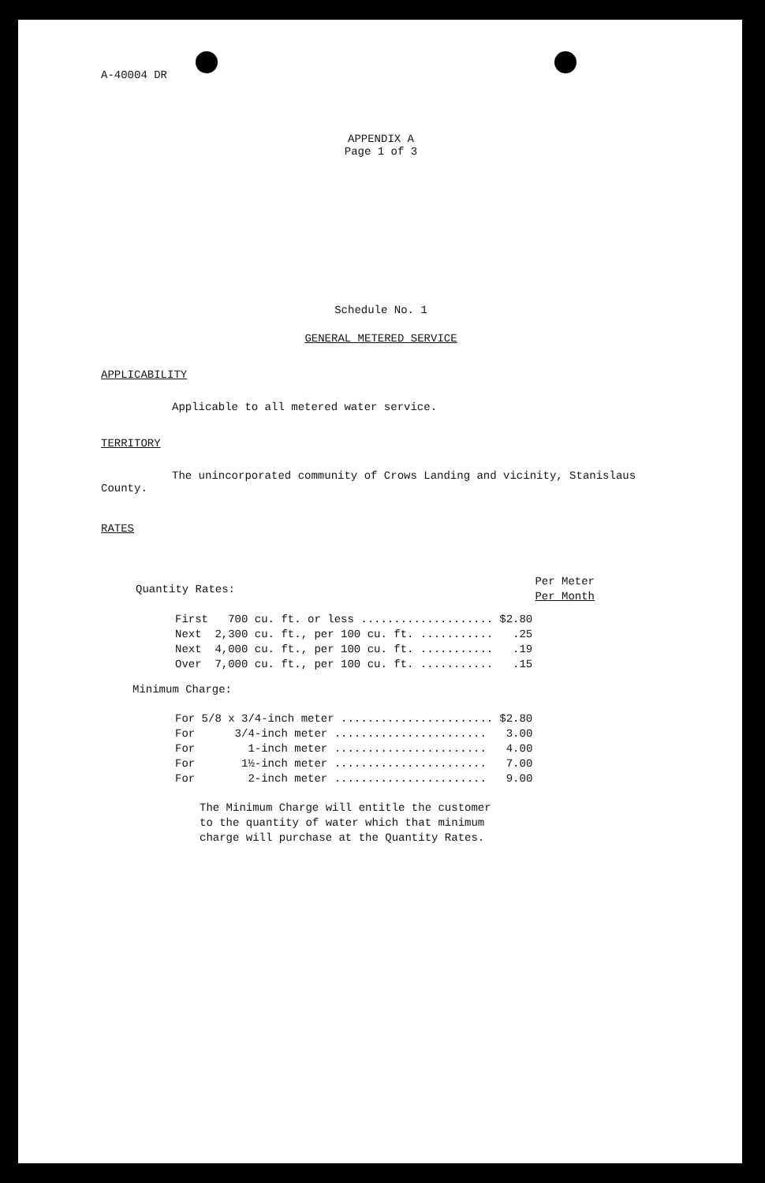A-40004 DR
APPENDIX A
Page 1 of 3
Schedule No. 1
GENERAL METERED SERVICE
APPLICABILITY
Applicable to all metered water service.
TERRITORY
The unincorporated community of Crows Landing and vicinity, Stanislaus County.
RATES
| Quantity Rates: | Per Meter Per Month |
| First 700 cu. ft. or less .................... | $2.80 |
| Next 2,300 cu. ft., per 100 cu. ft. ........... | .25 |
| Next 4,000 cu. ft., per 100 cu. ft. ........... | .19 |
| Over 7,000 cu. ft., per 100 cu. ft. ........... | .15 |
Minimum Charge:
| For 5/8 x 3/4-inch meter ....................... | $2.80 |
| For 3/4-inch meter ....................... | 3.00 |
| For 1-inch meter ....................... | 4.00 |
| For 1½-inch meter ....................... | 7.00 |
| For 2-inch meter ....................... | 9.00 |
The Minimum Charge will entitle the customer
to the quantity of water which that minimum
charge will purchase at the Quantity Rates.